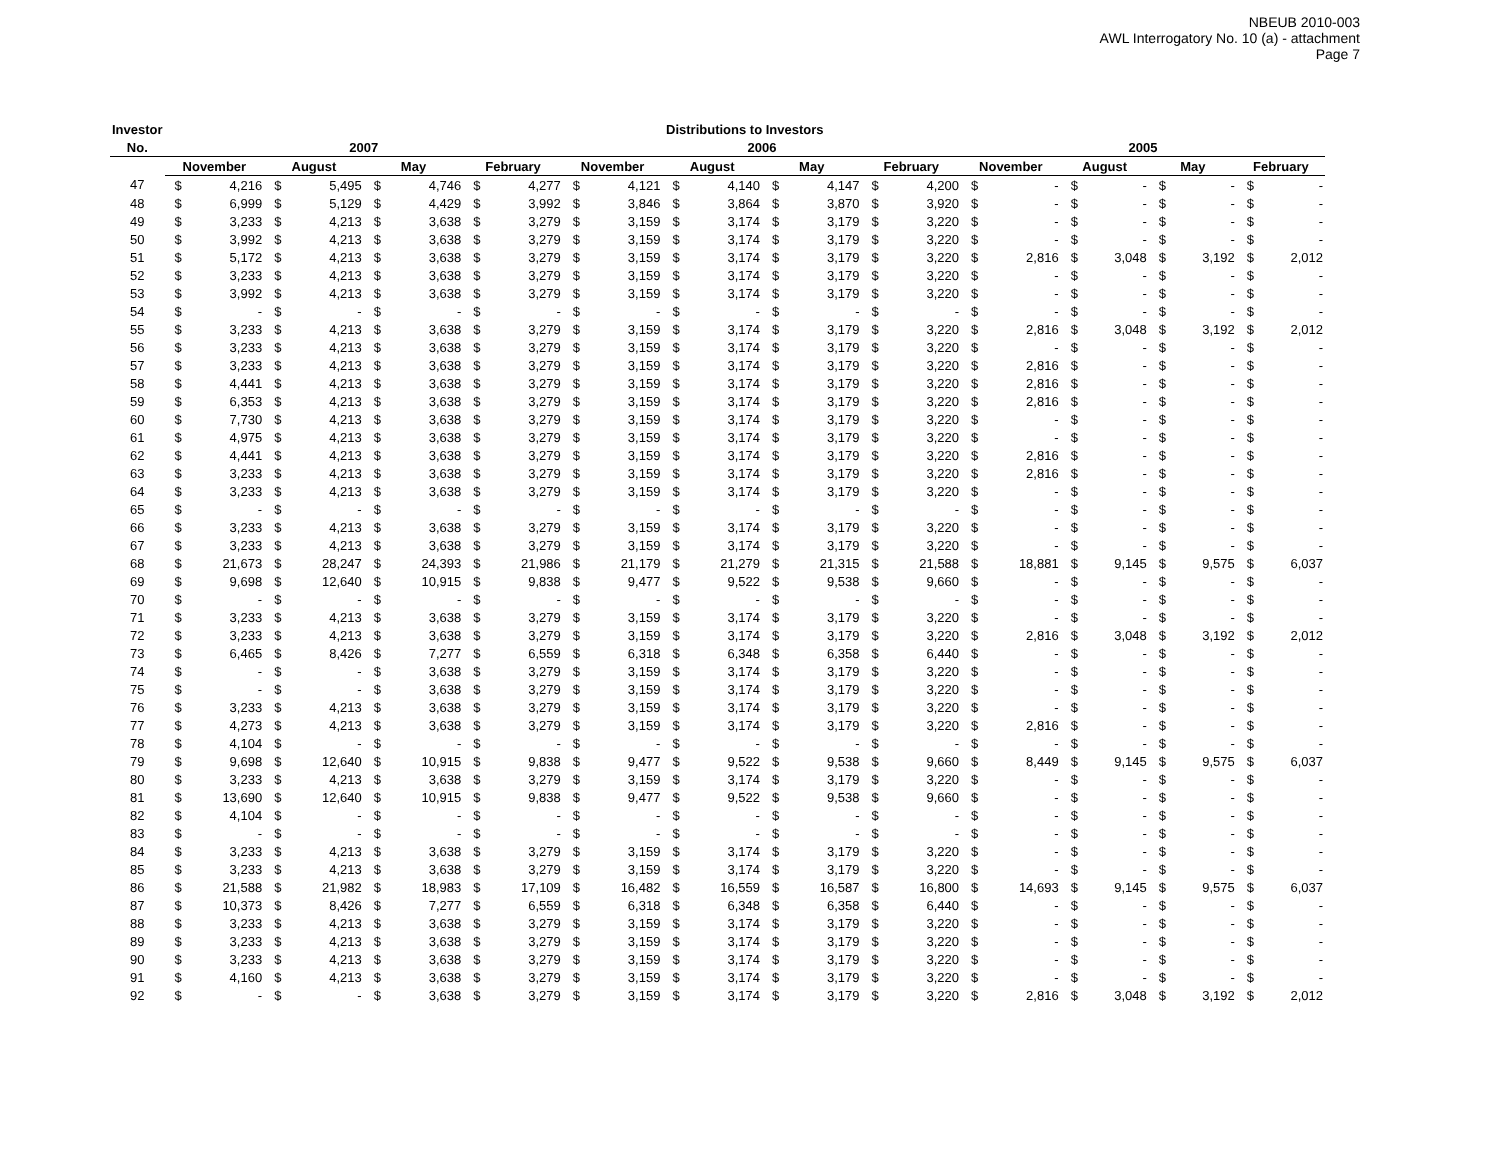NBEUB 2010-003
AWL Interrogatory No. 10 (a) - attachment
Page 7
| Investor | Distributions to Investors | | | | | | | | | | | | | | | | | | | | | | | |
| --- | --- | --- | --- | --- | --- | --- | --- | --- | --- | --- | --- | --- | --- | --- | --- | --- | --- | --- | --- | --- | --- | --- | --- | --- |
| No. | 2007 | | | | | | | | 2006 | | | | | | | | 2005 | | | | | | | |
| | November | | August | | May | | February | | November | | August | | May | | February | | November | | August | | May | | February | |
| 47 | $ | 4,216 | $ | 5,495 | $ | 4,746 | $ | 4,277 | $ | 4,121 | $ | 4,140 | $ | 4,147 | $ | 4,200 | $ | - | $ | - | $ | - | $ | - |
| 48 | $ | 6,999 | $ | 5,129 | $ | 4,429 | $ | 3,992 | $ | 3,846 | $ | 3,864 | $ | 3,870 | $ | 3,920 | $ | - | $ | - | $ | - | $ | - |
| 49 | $ | 3,233 | $ | 4,213 | $ | 3,638 | $ | 3,279 | $ | 3,159 | $ | 3,174 | $ | 3,179 | $ | 3,220 | $ | - | $ | - | $ | - | $ | - |
| 50 | $ | 3,992 | $ | 4,213 | $ | 3,638 | $ | 3,279 | $ | 3,159 | $ | 3,174 | $ | 3,179 | $ | 3,220 | $ | - | $ | - | $ | - | $ | - |
| 51 | $ | 5,172 | $ | 4,213 | $ | 3,638 | $ | 3,279 | $ | 3,159 | $ | 3,174 | $ | 3,179 | $ | 3,220 | $ | 2,816 | $ | 3,048 | $ | 3,192 | $ | 2,012 |
| 52 | $ | 3,233 | $ | 4,213 | $ | 3,638 | $ | 3,279 | $ | 3,159 | $ | 3,174 | $ | 3,179 | $ | 3,220 | $ | - | $ | - | $ | - | $ | - |
| 53 | $ | 3,992 | $ | 4,213 | $ | 3,638 | $ | 3,279 | $ | 3,159 | $ | 3,174 | $ | 3,179 | $ | 3,220 | $ | - | $ | - | $ | - | $ | - |
| 54 | $ | - | $ | - | $ | - | $ | - | $ | - | $ | - | $ | - | $ | - | $ | - | $ | - | $ | - | $ | - |
| 55 | $ | 3,233 | $ | 4,213 | $ | 3,638 | $ | 3,279 | $ | 3,159 | $ | 3,174 | $ | 3,179 | $ | 3,220 | $ | 2,816 | $ | 3,048 | $ | 3,192 | $ | 2,012 |
| 56 | $ | 3,233 | $ | 4,213 | $ | 3,638 | $ | 3,279 | $ | 3,159 | $ | 3,174 | $ | 3,179 | $ | 3,220 | $ | - | $ | - | $ | - | $ | - |
| 57 | $ | 3,233 | $ | 4,213 | $ | 3,638 | $ | 3,279 | $ | 3,159 | $ | 3,174 | $ | 3,179 | $ | 3,220 | $ | 2,816 | $ | - | $ | - | $ | - |
| 58 | $ | 4,441 | $ | 4,213 | $ | 3,638 | $ | 3,279 | $ | 3,159 | $ | 3,174 | $ | 3,179 | $ | 3,220 | $ | 2,816 | $ | - | $ | - | $ | - |
| 59 | $ | 6,353 | $ | 4,213 | $ | 3,638 | $ | 3,279 | $ | 3,159 | $ | 3,174 | $ | 3,179 | $ | 3,220 | $ | 2,816 | $ | - | $ | - | $ | - |
| 60 | $ | 7,730 | $ | 4,213 | $ | 3,638 | $ | 3,279 | $ | 3,159 | $ | 3,174 | $ | 3,179 | $ | 3,220 | $ | - | $ | - | $ | - | $ | - |
| 61 | $ | 4,975 | $ | 4,213 | $ | 3,638 | $ | 3,279 | $ | 3,159 | $ | 3,174 | $ | 3,179 | $ | 3,220 | $ | - | $ | - | $ | - | $ | - |
| 62 | $ | 4,441 | $ | 4,213 | $ | 3,638 | $ | 3,279 | $ | 3,159 | $ | 3,174 | $ | 3,179 | $ | 3,220 | $ | 2,816 | $ | - | $ | - | $ | - |
| 63 | $ | 3,233 | $ | 4,213 | $ | 3,638 | $ | 3,279 | $ | 3,159 | $ | 3,174 | $ | 3,179 | $ | 3,220 | $ | 2,816 | $ | - | $ | - | $ | - |
| 64 | $ | 3,233 | $ | 4,213 | $ | 3,638 | $ | 3,279 | $ | 3,159 | $ | 3,174 | $ | 3,179 | $ | 3,220 | $ | - | $ | - | $ | - | $ | - |
| 65 | $ | - | $ | - | $ | - | $ | - | $ | - | $ | - | $ | - | $ | - | $ | - | $ | - | $ | - | $ | - |
| 66 | $ | 3,233 | $ | 4,213 | $ | 3,638 | $ | 3,279 | $ | 3,159 | $ | 3,174 | $ | 3,179 | $ | 3,220 | $ | - | $ | - | $ | - | $ | - |
| 67 | $ | 3,233 | $ | 4,213 | $ | 3,638 | $ | 3,279 | $ | 3,159 | $ | 3,174 | $ | 3,179 | $ | 3,220 | $ | - | $ | - | $ | - | $ | - |
| 68 | $ | 21,673 | $ | 28,247 | $ | 24,393 | $ | 21,986 | $ | 21,179 | $ | 21,279 | $ | 21,315 | $ | 21,588 | $ | 18,881 | $ | 9,145 | $ | 9,575 | $ | 6,037 |
| 69 | $ | 9,698 | $ | 12,640 | $ | 10,915 | $ | 9,838 | $ | 9,477 | $ | 9,522 | $ | 9,538 | $ | 9,660 | $ | - | $ | - | $ | - | $ | - |
| 70 | $ | - | $ | - | $ | - | $ | - | $ | - | $ | - | $ | - | $ | - | $ | - | $ | - | $ | - | $ | - |
| 71 | $ | 3,233 | $ | 4,213 | $ | 3,638 | $ | 3,279 | $ | 3,159 | $ | 3,174 | $ | 3,179 | $ | 3,220 | $ | - | $ | - | $ | - | $ | - |
| 72 | $ | 3,233 | $ | 4,213 | $ | 3,638 | $ | 3,279 | $ | 3,159 | $ | 3,174 | $ | 3,179 | $ | 3,220 | $ | 2,816 | $ | 3,048 | $ | 3,192 | $ | 2,012 |
| 73 | $ | 6,465 | $ | 8,426 | $ | 7,277 | $ | 6,559 | $ | 6,318 | $ | 6,348 | $ | 6,358 | $ | 6,440 | $ | - | $ | - | $ | - | $ | - |
| 74 | $ | - | $ | - | $ | 3,638 | $ | 3,279 | $ | 3,159 | $ | 3,174 | $ | 3,179 | $ | 3,220 | $ | - | $ | - | $ | - | $ | - |
| 75 | $ | - | $ | - | $ | 3,638 | $ | 3,279 | $ | 3,159 | $ | 3,174 | $ | 3,179 | $ | 3,220 | $ | - | $ | - | $ | - | $ | - |
| 76 | $ | 3,233 | $ | 4,213 | $ | 3,638 | $ | 3,279 | $ | 3,159 | $ | 3,174 | $ | 3,179 | $ | 3,220 | $ | - | $ | - | $ | - | $ | - |
| 77 | $ | 4,273 | $ | 4,213 | $ | 3,638 | $ | 3,279 | $ | 3,159 | $ | 3,174 | $ | 3,179 | $ | 3,220 | $ | 2,816 | $ | - | $ | - | $ | - |
| 78 | $ | 4,104 | $ | - | $ | - | $ | - | $ | - | $ | - | $ | - | $ | - | $ | - | $ | - | $ | - | $ | - |
| 79 | $ | 9,698 | $ | 12,640 | $ | 10,915 | $ | 9,838 | $ | 9,477 | $ | 9,522 | $ | 9,538 | $ | 9,660 | $ | 8,449 | $ | 9,145 | $ | 9,575 | $ | 6,037 |
| 80 | $ | 3,233 | $ | 4,213 | $ | 3,638 | $ | 3,279 | $ | 3,159 | $ | 3,174 | $ | 3,179 | $ | 3,220 | $ | - | $ | - | $ | - | $ | - |
| 81 | $ | 13,690 | $ | 12,640 | $ | 10,915 | $ | 9,838 | $ | 9,477 | $ | 9,522 | $ | 9,538 | $ | 9,660 | $ | - | $ | - | $ | - | $ | - |
| 82 | $ | 4,104 | $ | - | $ | - | $ | - | $ | - | $ | - | $ | - | $ | - | $ | - | $ | - | $ | - | $ | - |
| 83 | $ | - | $ | - | $ | - | $ | - | $ | - | $ | - | $ | - | $ | - | $ | - | $ | - | $ | - | $ | - |
| 84 | $ | 3,233 | $ | 4,213 | $ | 3,638 | $ | 3,279 | $ | 3,159 | $ | 3,174 | $ | 3,179 | $ | 3,220 | $ | - | $ | - | $ | - | $ | - |
| 85 | $ | 3,233 | $ | 4,213 | $ | 3,638 | $ | 3,279 | $ | 3,159 | $ | 3,174 | $ | 3,179 | $ | 3,220 | $ | - | $ | - | $ | - | $ | - |
| 86 | $ | 21,588 | $ | 21,982 | $ | 18,983 | $ | 17,109 | $ | 16,482 | $ | 16,559 | $ | 16,587 | $ | 16,800 | $ | 14,693 | $ | 9,145 | $ | 9,575 | $ | 6,037 |
| 87 | $ | 10,373 | $ | 8,426 | $ | 7,277 | $ | 6,559 | $ | 6,318 | $ | 6,348 | $ | 6,358 | $ | 6,440 | $ | - | $ | - | $ | - | $ | - |
| 88 | $ | 3,233 | $ | 4,213 | $ | 3,638 | $ | 3,279 | $ | 3,159 | $ | 3,174 | $ | 3,179 | $ | 3,220 | $ | - | $ | - | $ | - | $ | - |
| 89 | $ | 3,233 | $ | 4,213 | $ | 3,638 | $ | 3,279 | $ | 3,159 | $ | 3,174 | $ | 3,179 | $ | 3,220 | $ | - | $ | - | $ | - | $ | - |
| 90 | $ | 3,233 | $ | 4,213 | $ | 3,638 | $ | 3,279 | $ | 3,159 | $ | 3,174 | $ | 3,179 | $ | 3,220 | $ | - | $ | - | $ | - | $ | - |
| 91 | $ | 4,160 | $ | 4,213 | $ | 3,638 | $ | 3,279 | $ | 3,159 | $ | 3,174 | $ | 3,179 | $ | 3,220 | $ | - | $ | - | $ | - | $ | - |
| 92 | $ | - | $ | - | $ | 3,638 | $ | 3,279 | $ | 3,159 | $ | 3,174 | $ | 3,179 | $ | 3,220 | $ | 2,816 | $ | 3,048 | $ | 3,192 | $ | 2,012 |